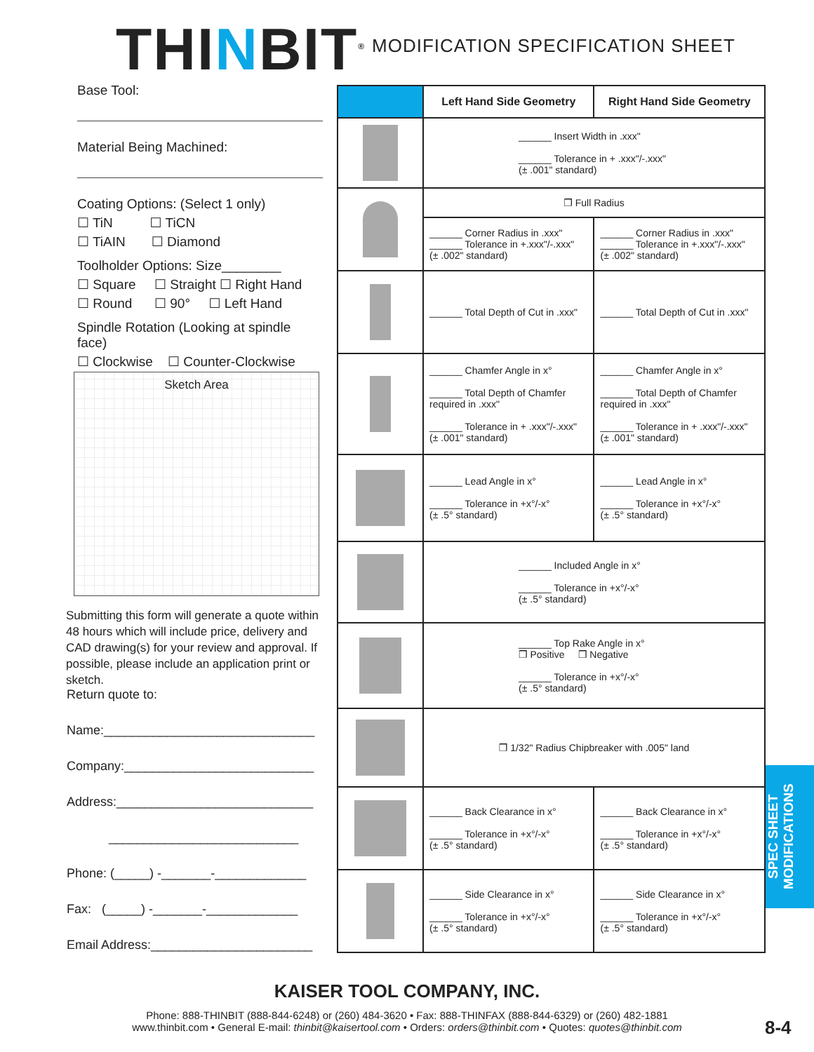THINBIT<sup>®</sup>
MODIFICATION SPECIFICATION SHEET
Base Tool:
Material Being Machined:
Coating Options: (Select 1 only)
☐ TiN ☐ TiCN
☐ TiAIN ☐ Diamond
Toolholder Options: Size________
☐ Square ☐ Straight ☐ Right Hand
☐ Round ☐ 90° ☐ Left Hand
Spindle Rotation (Looking at spindle face)
☐ Clockwise ☐ Counter-Clockwise
Sketch Area
Submitting this form will generate a quote within 48 hours which will include price, delivery and CAD drawing(s) for your review and approval. If possible, please include an application print or sketch.
Return quote to:
Name:______________________________
Company:___________________________
Address:____________________________
___________________________
Phone: (_____) -_______-_____________
Fax: (_____) -_______-_____________
Email Address:_______________________
| | Left Hand Side Geometry | Right Hand Side Geometry |
| --- | --- | --- |
| | ______ Insert Width in .xxx" ______ Tolerance in + .xxx"/-.xxx" (± .001" standard) | |
| | ❒ Full Radius | |
| | ______ Corner Radius in .xxx" ______ Tolerance in +.xxx"/-.xxx" (± .002" standard) | ______ Corner Radius in .xxx" ______ Tolerance in +.xxx"/-.xxx" (± .002" standard) |
| | ______ Total Depth of Cut in .xxx" | ______ Total Depth of Cut in .xxx" |
| | ______ Chamfer Angle in x° ______ Total Depth of Chamfer required in .xxx" ______ Tolerance in + .xxx"/-.xxx" (± .001" standard) | ______ Chamfer Angle in x° ______ Total Depth of Chamfer required in .xxx" ______ Tolerance in + .xxx"/-.xxx" (± .001" standard) |
| | ______ Lead Angle in x° ______ Tolerance in +x°/-x° (± .5° standard) | ______ Lead Angle in x° ______ Tolerance in +x°/-x° (± .5° standard) |
| | ______ Included Angle in x° ______ Tolerance in +x°/-x° (± .5° standard) | |
| | ______ Top Rake Angle in x° ❒ Positive ❒ Negative ______ Tolerance in +x°/-x° (± .5° standard) | |
| | ❒ 1/32" Radius Chipbreaker with .005" land | |
| | ______ Back Clearance in x° ______ Tolerance in +x°/-x° (± .5° standard) | ______ Back Clearance in x° ______ Tolerance in +x°/-x° (± .5° standard) |
| | ______ Side Clearance in x° ______ Tolerance in +x°/-x° (± .5° standard) | ______ Side Clearance in x° ______ Tolerance in +x°/-x° (± .5° standard) |
SPEC SHEET
MODIFICATIONS
KAISER TOOL COMPANY, INC.
Phone: 888-THINBIT (888-844-6248) or (260) 484-3620 • Fax: 888-THINFAX (888-844-6329) or (260) 482-1881
www.thinbit.com • General E-mail: thinbit@kaisertool.com • Orders: orders@thinbit.com • Quotes: quotes@thinbit.com
8-4